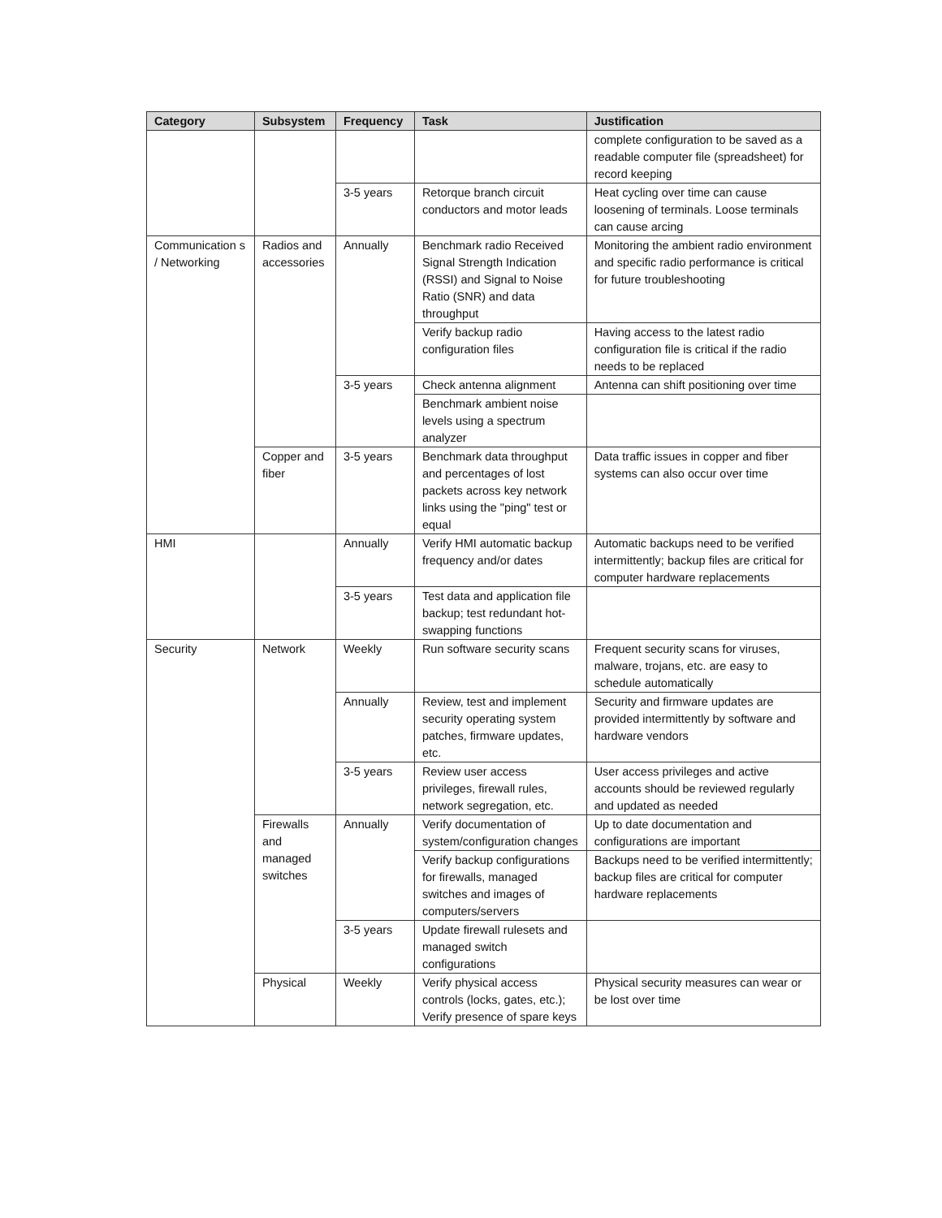| Category | Subsystem | Frequency | Task | Justification |
| --- | --- | --- | --- | --- |
| | | | | complete configuration to be saved as a readable computer file (spreadsheet) for record keeping |
| | | 3-5 years | Retorque branch circuit conductors and motor leads | Heat cycling over time can cause loosening of terminals. Loose terminals can cause arcing |
| Communication s / Networking | Radios and accessories | Annually | Benchmark radio Received Signal Strength Indication (RSSI) and Signal to Noise Ratio (SNR) and data throughput | Monitoring the ambient radio environment and specific radio performance is critical for future troubleshooting |
| | | | Verify backup radio configuration files | Having access to the latest radio configuration file is critical if the radio needs to be replaced |
| | | 3-5 years | Check antenna alignment | Antenna can shift positioning over time |
| | | | Benchmark ambient noise levels using a spectrum analyzer | |
| | Copper and fiber | 3-5 years | Benchmark data throughput and percentages of lost packets across key network links using the "ping" test or equal | Data traffic issues in copper and fiber systems can also occur over time |
| HMI | | Annually | Verify HMI automatic backup frequency and/or dates | Automatic backups need to be verified intermittently; backup files are critical for computer hardware replacements |
| | | 3-5 years | Test data and application file backup; test redundant hot-swapping functions | |
| Security | Network | Weekly | Run software security scans | Frequent security scans for viruses, malware, trojans, etc. are easy to schedule automatically |
| | | Annually | Review, test and implement security operating system patches, firmware updates, etc. | Security and firmware updates are provided intermittently by software and hardware vendors |
| | | 3-5 years | Review user access privileges, firewall rules, network segregation, etc. | User access privileges and active accounts should be reviewed regularly and updated as needed |
| | Firewalls and managed switches | Annually | Verify documentation of system/configuration changes | Up to date documentation and configurations are important |
| | | | Verify backup configurations for firewalls, managed switches and images of computers/servers | Backups need to be verified intermittently; backup files are critical for computer hardware replacements |
| | | 3-5 years | Update firewall rulesets and managed switch configurations | |
| | Physical | Weekly | Verify physical access controls (locks, gates, etc.); Verify presence of spare keys | Physical security measures can wear or be lost over time |